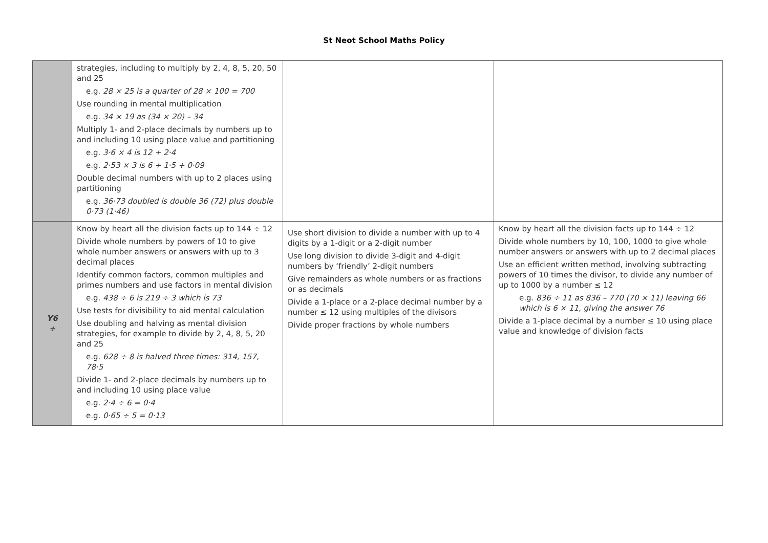St Neot School Maths Policy
| | strategies, including to multiply by 2, 4, 8, 5, 20, 50 and 25 e.g. 28 × 25 is a quarter of 28 × 100 = 700 Use rounding in mental multiplication e.g. 34 × 19 as (34 × 20) – 34 Multiply 1- and 2-place decimals by numbers up to and including 10 using place value and partitioning e.g. 3·6 × 4 is 12 + 2·4 e.g. 2·53 × 3 is 6 + 1·5 + 0·09 Double decimal numbers with up to 2 places using partitioning e.g. 36·73 doubled is double 36 (72) plus double 0·73 (1·46) | | |
| Y6 ÷ | Know by heart all the division facts up to 144 ÷ 12 Divide whole numbers by powers of 10 to give whole number answers or answers with up to 3 decimal places Identify common factors, common multiples and primes numbers and use factors in mental division e.g. 438 ÷ 6 is 219 ÷ 3 which is 73 Use tests for divisibility to aid mental calculation Use doubling and halving as mental division strategies, for example to divide by 2, 4, 8, 5, 20 and 25 e.g. 628 ÷ 8 is halved three times: 314, 157, 78·5 Divide 1- and 2-place decimals by numbers up to and including 10 using place value e.g. 2·4 ÷ 6 = 0·4 e.g. 0·65 ÷ 5 = 0·13 | Use short division to divide a number with up to 4 digits by a 1-digit or a 2-digit number Use long division to divide 3-digit and 4-digit numbers by ‘friendly’ 2-digit numbers Give remainders as whole numbers or as fractions or as decimals Divide a 1-place or a 2-place decimal number by a number ≤ 12 using multiples of the divisors Divide proper fractions by whole numbers | Know by heart all the division facts up to 144 ÷ 12 Divide whole numbers by 10, 100, 1000 to give whole number answers or answers with up to 2 decimal places Use an efficient written method, involving subtracting powers of 10 times the divisor, to divide any number of up to 1000 by a number ≤ 12 e.g. 836 ÷ 11 as 836 – 770 (70 × 11) leaving 66 which is 6 × 11, giving the answer 76 Divide a 1-place decimal by a number ≤ 10 using place value and knowledge of division facts |